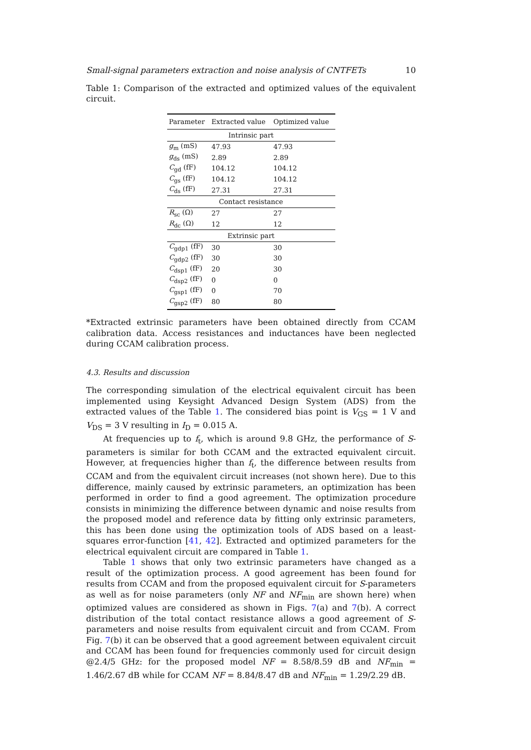Small-signal parameters extraction and noise analysis of CNTFETs 10
Table 1: Comparison of the extracted and optimized values of the equivalent circuit.
| Parameter | Extracted value | Optimized value |
| --- | --- | --- |
| Intrinsic part | | |
| g<sub>m</sub> (mS) | 47.93 | 47.93 |
| g<sub>ds</sub> (mS) | 2.89 | 2.89 |
| C<sub>gd</sub> (fF) | 104.12 | 104.12 |
| C<sub>gs</sub> (fF) | 104.12 | 104.12 |
| C<sub>ds</sub> (fF) | 27.31 | 27.31 |
| Contact resistance | | |
| R<sub>sc</sub> (Ω) | 27 | 27 |
| R<sub>dc</sub> (Ω) | 12 | 12 |
| Extrinsic part | | |
| C<sub>gdp1</sub> (fF) | 30 | 30 |
| C<sub>gdp2</sub> (fF) | 30 | 30 |
| C<sub>dsp1</sub> (fF) | 20 | 30 |
| C<sub>dsp2</sub> (fF) | 0 | 0 |
| C<sub>gsp1</sub> (fF) | 0 | 70 |
| C<sub>gsp2</sub> (fF) | 80 | 80 |
*Extracted extrinsic parameters have been obtained directly from CCAM calibration data. Access resistances and inductances have been neglected during CCAM calibration process.
4.3. Results and discussion
The corresponding simulation of the electrical equivalent circuit has been implemented using Keysight Advanced Design System (ADS) from the extracted values of the Table 1. The considered bias point is V<sub>GS</sub> = 1 V and V<sub>DS</sub> = 3 V resulting in I<sub>D</sub> = 0.015 A.
At frequencies up to f<sub>t</sub>, which is around 9.8 GHz, the performance of S-parameters is similar for both CCAM and the extracted equivalent circuit. However, at frequencies higher than f<sub>t</sub>, the difference between results from CCAM and from the equivalent circuit increases (not shown here). Due to this difference, mainly caused by extrinsic parameters, an optimization has been performed in order to find a good agreement. The optimization procedure consists in minimizing the difference between dynamic and noise results from the proposed model and reference data by fitting only extrinsic parameters, this has been done using the optimization tools of ADS based on a least-squares error-function [41, 42]. Extracted and optimized parameters for the electrical equivalent circuit are compared in Table 1.
Table 1 shows that only two extrinsic parameters have changed as a result of the optimization process. A good agreement has been found for results from CCAM and from the proposed equivalent circuit for S-parameters as well as for noise parameters (only NF and NF<sub>min</sub> are shown here) when optimized values are considered as shown in Figs. 7(a) and 7(b). A correct distribution of the total contact resistance allows a good agreement of S-parameters and noise results from equivalent circuit and from CCAM. From Fig. 7(b) it can be observed that a good agreement between equivalent circuit and CCAM has been found for frequencies commonly used for circuit design @2.4/5 GHz: for the proposed model NF = 8.58/8.59 dB and NF<sub>min</sub> = 1.46/2.67 dB while for CCAM NF = 8.84/8.47 dB and NF<sub>min</sub> = 1.29/2.29 dB.